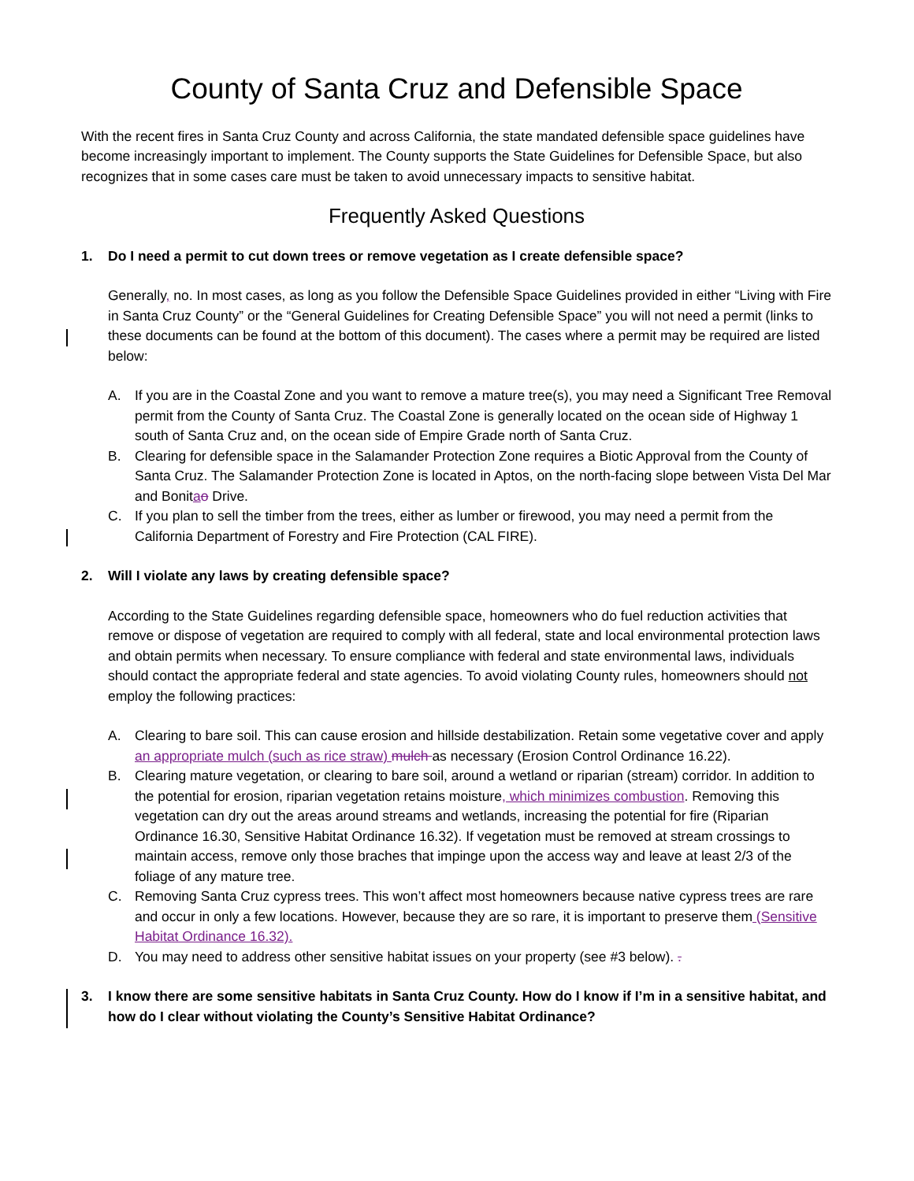County of Santa Cruz and Defensible Space
With the recent fires in Santa Cruz County and across California, the state mandated defensible space guidelines have become increasingly important to implement. The County supports the State Guidelines for Defensible Space, but also recognizes that in some cases care must be taken to avoid unnecessary impacts to sensitive habitat.
Frequently Asked Questions
1. Do I need a permit to cut down trees or remove vegetation as I create defensible space?
Generally, no. In most cases, as long as you follow the Defensible Space Guidelines provided in either “Living with Fire in Santa Cruz County” or the “General Guidelines for Creating Defensible Space” you will not need a permit (links to these documents can be found at the bottom of this document). The cases where a permit may be required are listed below:
A. If you are in the Coastal Zone and you want to remove a mature tree(s), you may need a Significant Tree Removal permit from the County of Santa Cruz. The Coastal Zone is generally located on the ocean side of Highway 1 south of Santa Cruz and, on the ocean side of Empire Grade north of Santa Cruz.
B. Clearing for defensible space in the Salamander Protection Zone requires a Biotic Approval from the County of Santa Cruz. The Salamander Protection Zone is located in Aptos, on the north-facing slope between Vista Del Mar and Bonitao Drive.
C. If you plan to sell the timber from the trees, either as lumber or firewood, you may need a permit from the California Department of Forestry and Fire Protection (CAL FIRE).
2. Will I violate any laws by creating defensible space?
According to the State Guidelines regarding defensible space, homeowners who do fuel reduction activities that remove or dispose of vegetation are required to comply with all federal, state and local environmental protection laws and obtain permits when necessary. To ensure compliance with federal and state environmental laws, individuals should contact the appropriate federal and state agencies. To avoid violating County rules, homeowners should not employ the following practices:
A. Clearing to bare soil. This can cause erosion and hillside destabilization. Retain some vegetative cover and apply an appropriate mulch (such as rice straw) mulch as necessary (Erosion Control Ordinance 16.22).
B. Clearing mature vegetation, or clearing to bare soil, around a wetland or riparian (stream) corridor. In addition to the potential for erosion, riparian vegetation retains moisture, which minimizes combustion. Removing this vegetation can dry out the areas around streams and wetlands, increasing the potential for fire (Riparian Ordinance 16.30, Sensitive Habitat Ordinance 16.32). If vegetation must be removed at stream crossings to maintain access, remove only those braches that impinge upon the access way and leave at least 2/3 of the foliage of any mature tree.
C. Removing Santa Cruz cypress trees. This won’t affect most homeowners because native cypress trees are rare and occur in only a few locations. However, because they are so rare, it is important to preserve them (Sensitive Habitat Ordinance 16.32).
D. You may need to address other sensitive habitat issues on your property (see #3 below). .
3. I know there are some sensitive habitats in Santa Cruz County. How do I know if I’m in a sensitive habitat, and how do I clear without violating the County’s Sensitive Habitat Ordinance?